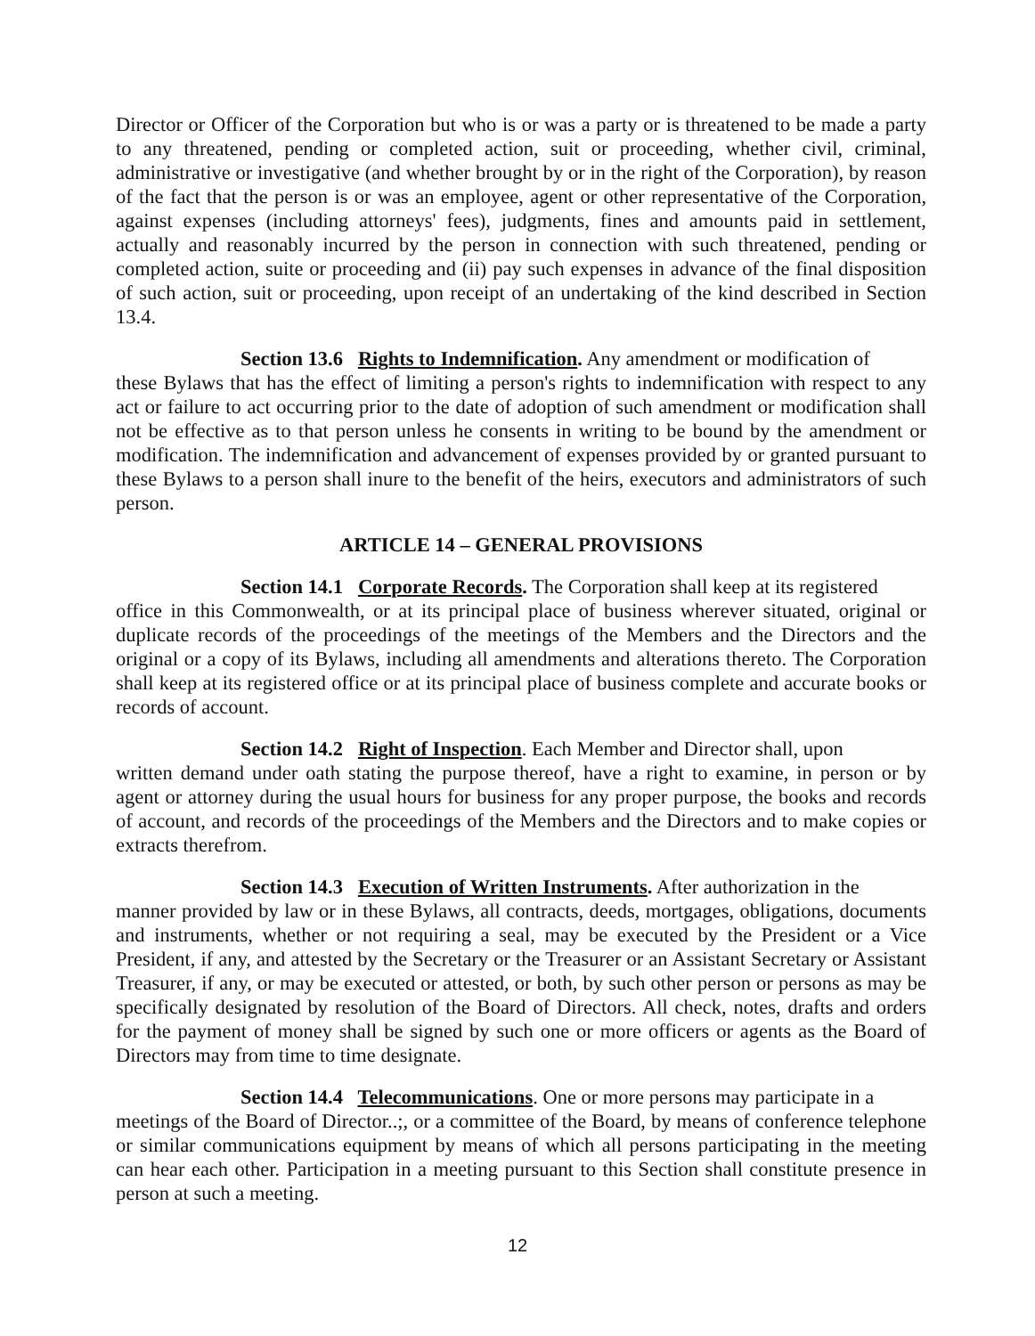Director or Officer of the Corporation but who is or was a party or is threatened to be made a party to any threatened, pending or completed action, suit or proceeding, whether civil, criminal, administrative or investigative (and whether brought by or in the right of the Corporation), by reason of the fact that the person is or was an employee, agent or other representative of the Corporation, against expenses (including attorneys' fees), judgments, fines and amounts paid in settlement, actually and reasonably incurred by the person in connection with such threatened, pending or completed action, suite or proceeding and (ii) pay such expenses in advance of the final disposition of such action, suit or proceeding, upon receipt of an undertaking of the kind described in Section 13.4.
Section 13.6 Rights to Indemnification. Any amendment or modification of
these Bylaws that has the effect of limiting a person's rights to indemnification with respect to any act or failure to act occurring prior to the date of adoption of such amendment or modification shall not be effective as to that person unless he consents in writing to be bound by the amendment or modification. The indemnification and advancement of expenses provided by or granted pursuant to these Bylaws to a person shall inure to the benefit of the heirs, executors and administrators of such person.
ARTICLE 14 – GENERAL PROVISIONS
Section 14.1 Corporate Records. The Corporation shall keep at its registered
office in this Commonwealth, or at its principal place of business wherever situated, original or duplicate records of the proceedings of the meetings of the Members and the Directors and the original or a copy of its Bylaws, including all amendments and alterations thereto. The Corporation shall keep at its registered office or at its principal place of business complete and accurate books or records of account.
Section 14.2 Right of Inspection. Each Member and Director shall, upon
written demand under oath stating the purpose thereof, have a right to examine, in person or by agent or attorney during the usual hours for business for any proper purpose, the books and records of account, and records of the proceedings of the Members and the Directors and to make copies or extracts therefrom.
Section 14.3 Execution of Written Instruments. After authorization in the
manner provided by law or in these Bylaws, all contracts, deeds, mortgages, obligations, documents and instruments, whether or not requiring a seal, may be executed by the President or a Vice President, if any, and attested by the Secretary or the Treasurer or an Assistant Secretary or Assistant Treasurer, if any, or may be executed or attested, or both, by such other person or persons as may be specifically designated by resolution of the Board of Directors. All check, notes, drafts and orders for the payment of money shall be signed by such one or more officers or agents as the Board of Directors may from time to time designate.
Section 14.4 Telecommunications. One or more persons may participate in a
meetings of the Board of Director..;, or a committee of the Board, by means of conference telephone or similar communications equipment by means of which all persons participating in the meeting can hear each other. Participation in a meeting pursuant to this Section shall constitute presence in person at such a meeting.
12